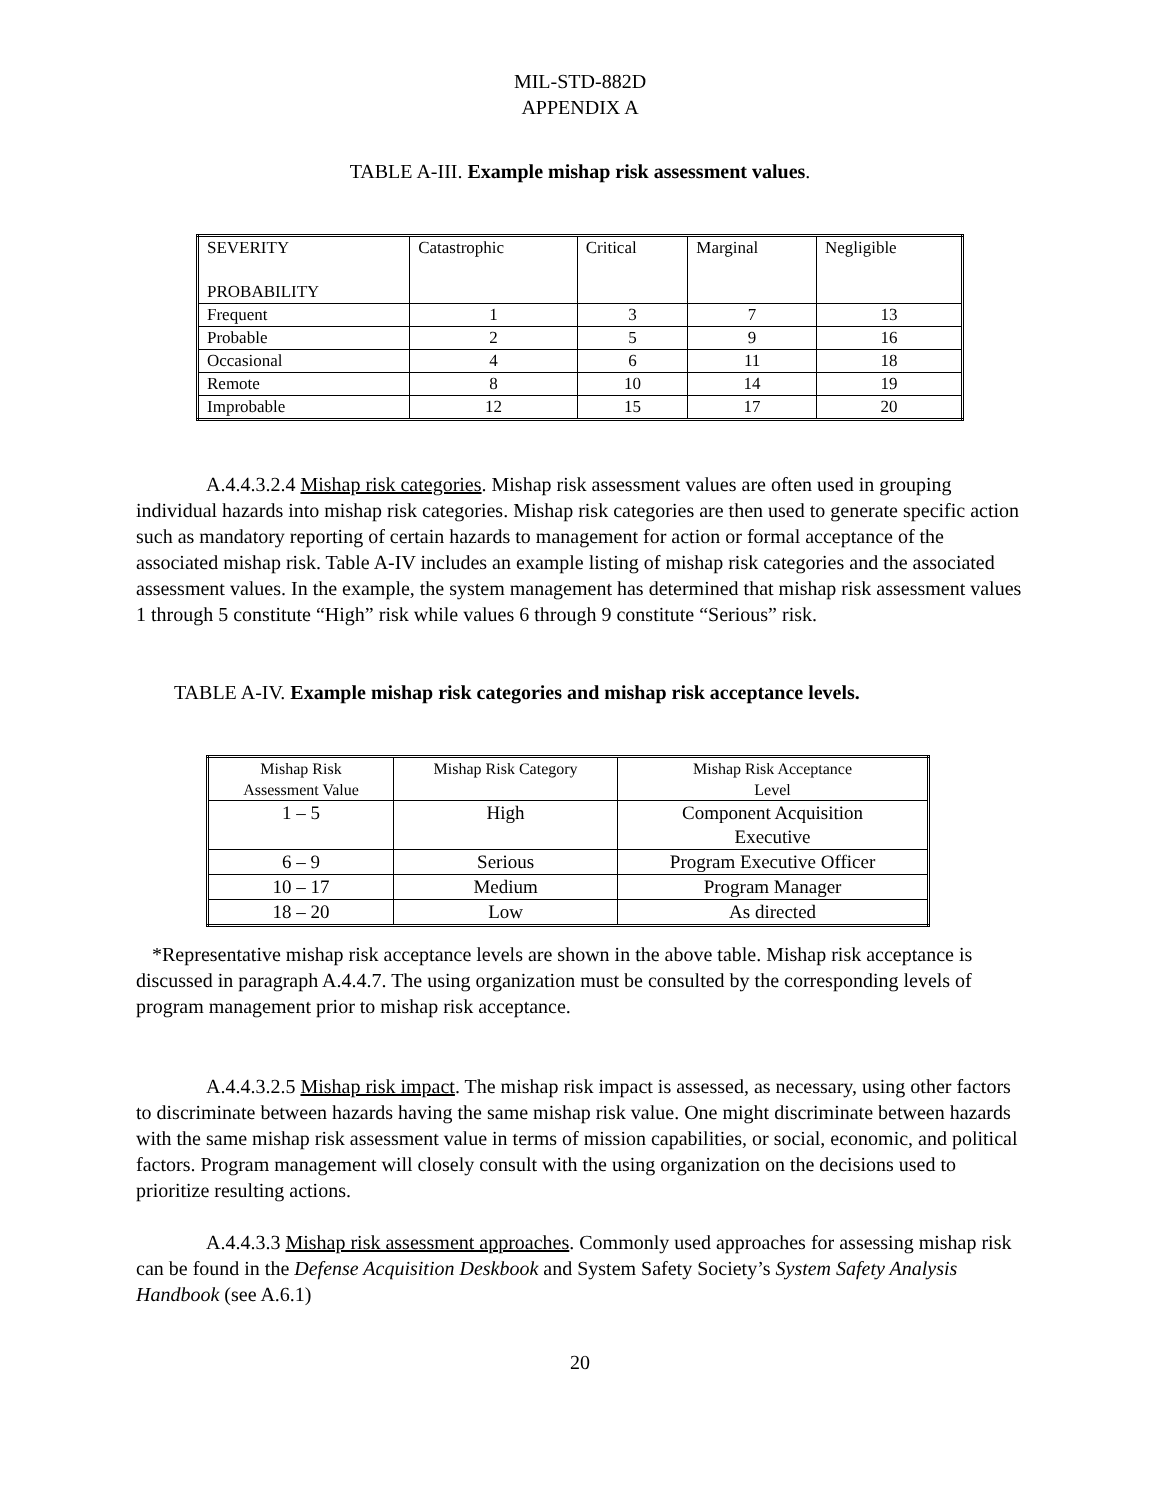MIL-STD-882D
APPENDIX A
TABLE A-III. Example mishap risk assessment values.
| SEVERITY PROBABILITY | Catastrophic | Critical | Marginal | Negligible |
| Frequent | 1 | 3 | 7 | 13 |
| Probable | 2 | 5 | 9 | 16 |
| Occasional | 4 | 6 | 11 | 18 |
| Remote | 8 | 10 | 14 | 19 |
| Improbable | 12 | 15 | 17 | 20 |
A.4.4.3.2.4 Mishap risk categories. Mishap risk assessment values are often used in grouping individual hazards into mishap risk categories. Mishap risk categories are then used to generate specific action such as mandatory reporting of certain hazards to management for action or formal acceptance of the associated mishap risk. Table A-IV includes an example listing of mishap risk categories and the associated assessment values. In the example, the system management has determined that mishap risk assessment values 1 through 5 constitute “High” risk while values 6 through 9 constitute “Serious” risk.
TABLE A-IV. Example mishap risk categories and mishap risk acceptance levels.
| Mishap Risk Assessment Value | Mishap Risk Category | Mishap Risk Acceptance Level |
| 1 – 5 | High | Component Acquisition Executive |
| 6 – 9 | Serious | Program Executive Officer |
| 10 – 17 | Medium | Program Manager |
| 18 – 20 | Low | As directed |
*Representative mishap risk acceptance levels are shown in the above table. Mishap risk acceptance is discussed in paragraph A.4.4.7. The using organization must be consulted by the corresponding levels of program management prior to mishap risk acceptance.
A.4.4.3.2.5 Mishap risk impact. The mishap risk impact is assessed, as necessary, using other factors to discriminate between hazards having the same mishap risk value. One might discriminate between hazards with the same mishap risk assessment value in terms of mission capabilities, or social, economic, and political factors. Program management will closely consult with the using organization on the decisions used to prioritize resulting actions.
A.4.4.3.3 Mishap risk assessment approaches. Commonly used approaches for assessing mishap risk can be found in the Defense Acquisition Deskbook and System Safety Society’s System Safety Analysis Handbook (see A.6.1)
20